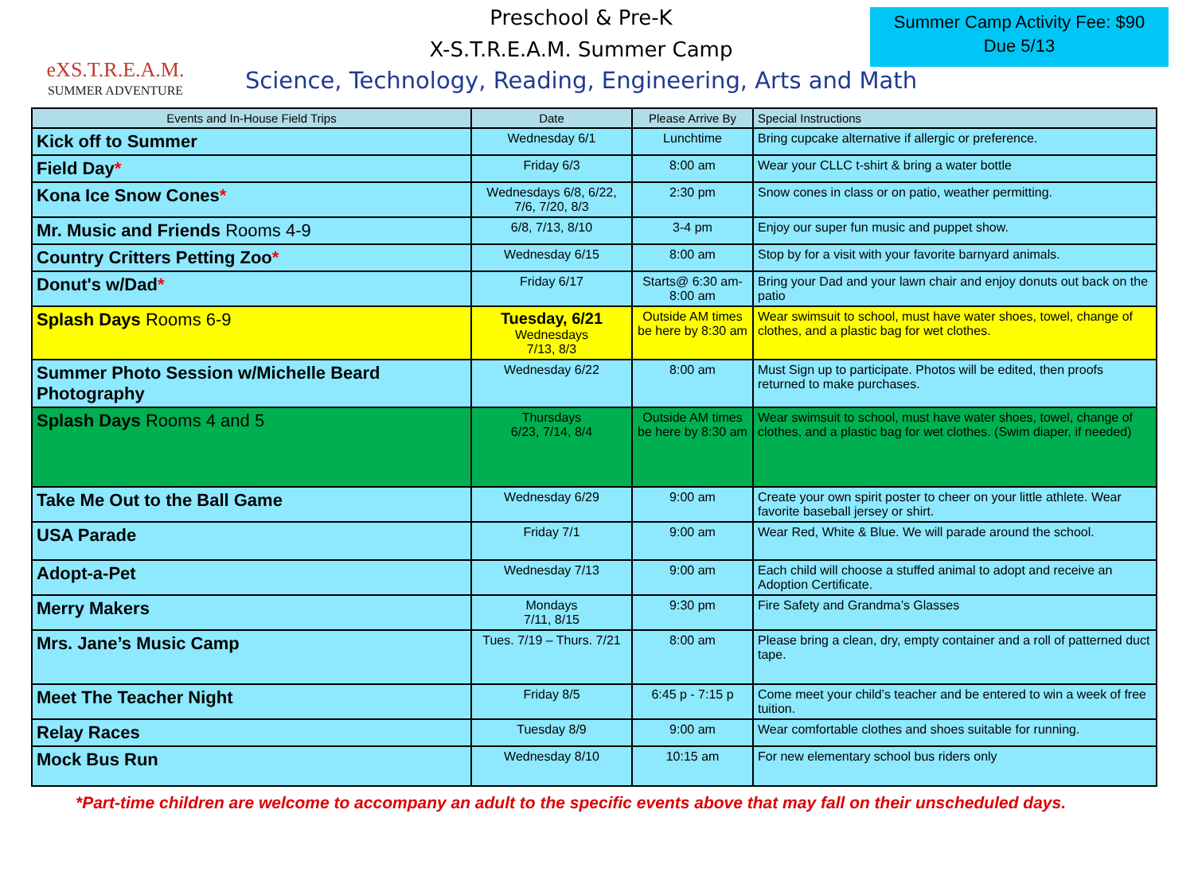Summer Camp Activity Fee: $90
Due 5/13
eXS.T.R.E.A.M.
SUMMER ADVENTURE
Preschool & Pre-K
X-S.T.R.E.A.M. Summer Camp
Science, Technology, Reading, Engineering, Arts and Math
| Events and In-House Field Trips | Date | Please Arrive By | Special Instructions |
| --- | --- | --- | --- |
| Kick off to Summer | Wednesday 6/1 | Lunchtime | Bring cupcake alternative if allergic or preference. |
| Field Day * | Friday 6/3 | 8:00 am | Wear your CLLC t-shirt & bring a water bottle |
| Kona Ice Snow Cones * | Wednesdays 6/8, 6/22, 7/6, 7/20, 8/3 | 2:30 pm | Snow cones in class or on patio, weather permitting. |
| Mr. Music and Friends Rooms 4-9 | 6/8, 7/13, 8/10 | 3-4 pm | Enjoy our super fun music and puppet show. |
| Country Critters Petting Zoo * | Wednesday 6/15 | 8:00 am | Stop by for a visit with your favorite barnyard animals. |
| Donut's w/Dad * | Friday 6/17 | Starts@ 6:30 am-8:00 am | Bring your Dad and your lawn chair and enjoy donuts out back on the patio |
| Splash Days Rooms 6-9 | Tuesday, 6/21 Wednesdays 7/13, 8/3 | Outside AM times be here by 8:30 am | Wear swimsuit to school, must have water shoes, towel, change of clothes, and a plastic bag for wet clothes. |
| Summer Photo Session w/Michelle Beard Photography | Wednesday 6/22 | 8:00 am | Must Sign up to participate. Photos will be edited, then proofs returned to make purchases. |
| Splash Days Rooms 4 and 5 | Thursdays 6/23, 7/14, 8/4 | Outside AM times be here by 8:30 am | Wear swimsuit to school, must have water shoes, towel, change of clothes, and a plastic bag for wet clothes. (Swim diaper, if needed) |
| Take Me Out to the Ball Game | Wednesday 6/29 | 9:00 am | Create your own spirit poster to cheer on your little athlete. Wear favorite baseball jersey or shirt. |
| USA Parade | Friday 7/1 | 9:00 am | Wear Red, White & Blue. We will parade around the school. |
| Adopt-a-Pet | Wednesday 7/13 | 9:00 am | Each child will choose a stuffed animal to adopt and receive an Adoption Certificate. |
| Merry Makers | Mondays 7/11, 8/15 | 9:30 pm | Fire Safety and Grandma’s Glasses |
| Mrs. Jane’s Music Camp | Tues. 7/19 – Thurs. 7/21 | 8:00 am | Please bring a clean, dry, empty container and a roll of patterned duct tape. |
| Meet The Teacher Night | Friday 8/5 | 6:45 p - 7:15 p | Come meet your child’s teacher and be entered to win a week of free tuition. |
| Relay Races | Tuesday 8/9 | 9:00 am | Wear comfortable clothes and shoes suitable for running. |
| Mock Bus Run | Wednesday 8/10 | 10:15 am | For new elementary school bus riders only |
*Part-time children are welcome to accompany an adult to the specific events above that may fall on their unscheduled days.